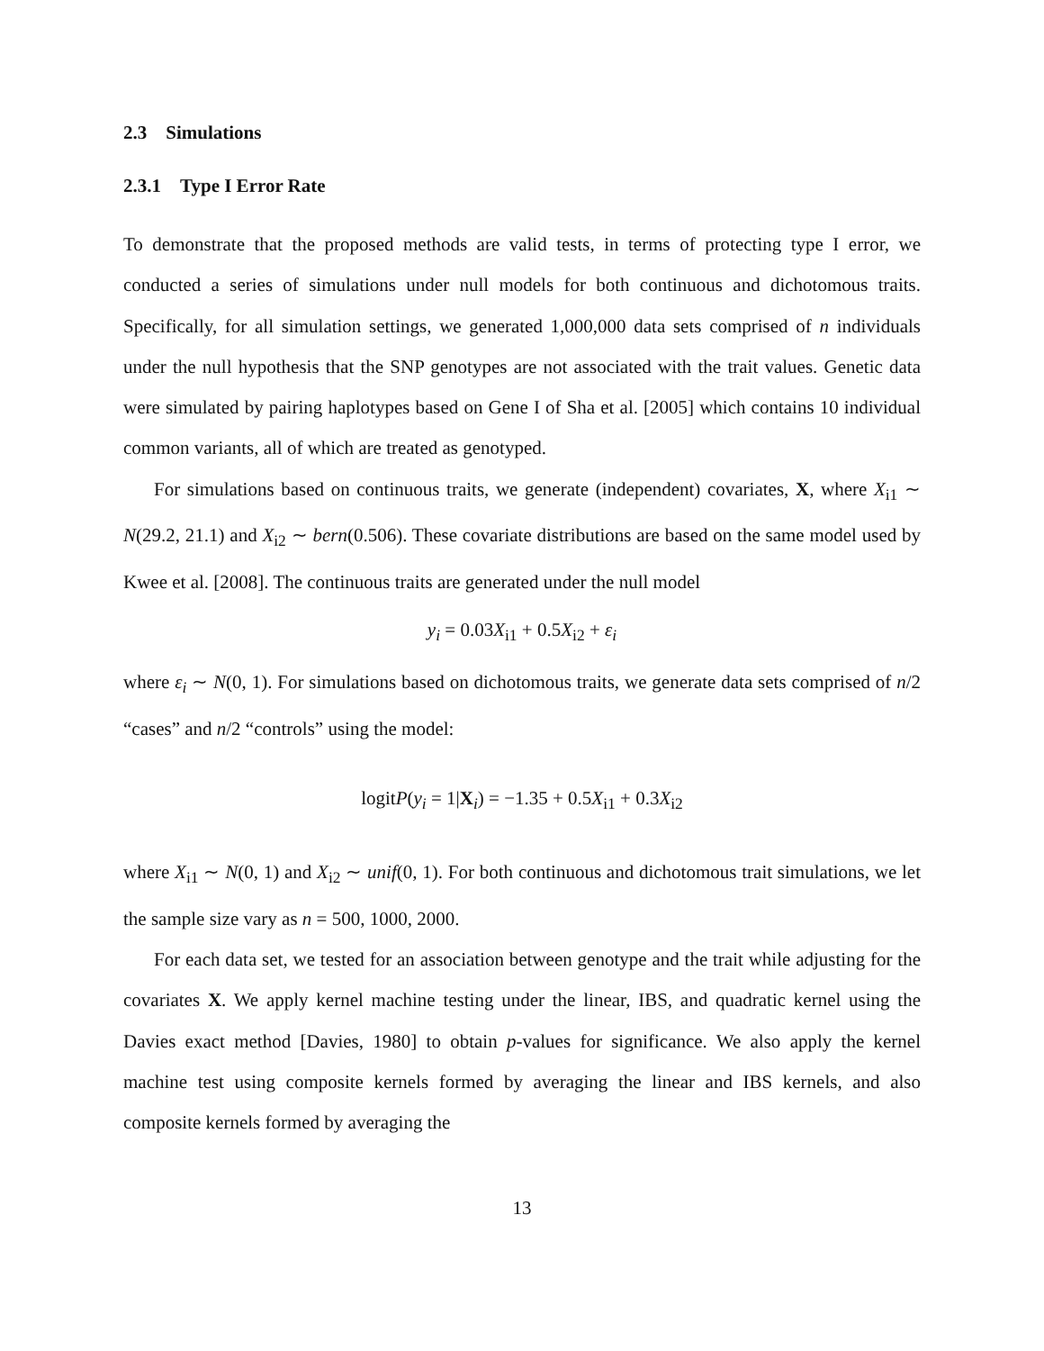2.3 Simulations
2.3.1 Type I Error Rate
To demonstrate that the proposed methods are valid tests, in terms of protecting type I error, we conducted a series of simulations under null models for both continuous and dichotomous traits. Specifically, for all simulation settings, we generated 1,000,000 data sets comprised of n individuals under the null hypothesis that the SNP genotypes are not associated with the trait values. Genetic data were simulated by pairing haplotypes based on Gene I of Sha et al. [2005] which contains 10 individual common variants, all of which are treated as genotyped.
For simulations based on continuous traits, we generate (independent) covariates, X, where X<sub>i1</sub> ∼ N(29.2, 21.1) and X<sub>i2</sub> ∼ bern(0.506). These covariate distributions are based on the same model used by Kwee et al. [2008]. The continuous traits are generated under the null model
y<sub>i</sub> = 0.03X<sub>i1</sub> + 0.5X<sub>i2</sub> + ε<sub>i</sub>
where ε<sub>i</sub> ∼ N(0, 1). For simulations based on dichotomous traits, we generate data sets comprised of n/2 “cases” and n/2 “controls” using the model:
logitP(y<sub>i</sub> = 1|X<sub>i</sub>) = −1.35 + 0.5X<sub>i1</sub> + 0.3X<sub>i2</sub>
where X<sub>i1</sub> ∼ N(0, 1) and X<sub>i2</sub> ∼ unif(0, 1). For both continuous and dichotomous trait simulations, we let the sample size vary as n = 500, 1000, 2000.
For each data set, we tested for an association between genotype and the trait while adjusting for the covariates X. We apply kernel machine testing under the linear, IBS, and quadratic kernel using the Davies exact method [Davies, 1980] to obtain p-values for significance. We also apply the kernel machine test using composite kernels formed by averaging the linear and IBS kernels, and also composite kernels formed by averaging the
13